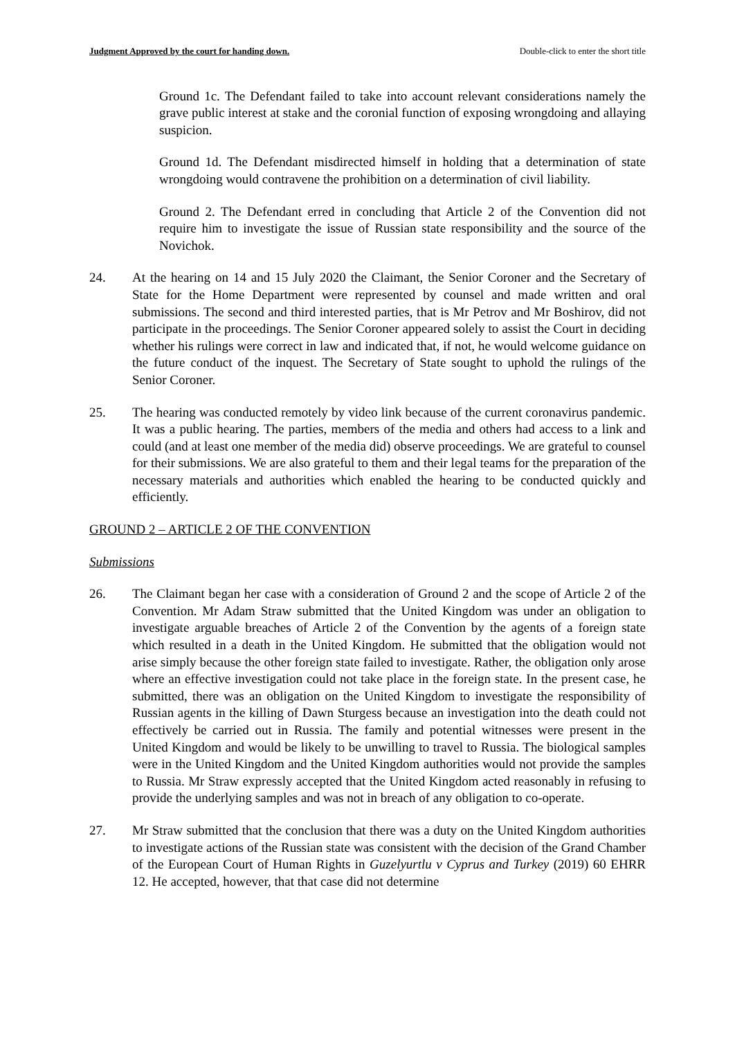Judgment Approved by the court for handing down. Double-click to enter the short title
Ground 1c. The Defendant failed to take into account relevant considerations namely the grave public interest at stake and the coronial function of exposing wrongdoing and allaying suspicion.
Ground 1d. The Defendant misdirected himself in holding that a determination of state wrongdoing would contravene the prohibition on a determination of civil liability.
Ground 2. The Defendant erred in concluding that Article 2 of the Convention did not require him to investigate the issue of Russian state responsibility and the source of the Novichok.
24. At the hearing on 14 and 15 July 2020 the Claimant, the Senior Coroner and the Secretary of State for the Home Department were represented by counsel and made written and oral submissions. The second and third interested parties, that is Mr Petrov and Mr Boshirov, did not participate in the proceedings. The Senior Coroner appeared solely to assist the Court in deciding whether his rulings were correct in law and indicated that, if not, he would welcome guidance on the future conduct of the inquest. The Secretary of State sought to uphold the rulings of the Senior Coroner.
25. The hearing was conducted remotely by video link because of the current coronavirus pandemic. It was a public hearing. The parties, members of the media and others had access to a link and could (and at least one member of the media did) observe proceedings. We are grateful to counsel for their submissions. We are also grateful to them and their legal teams for the preparation of the necessary materials and authorities which enabled the hearing to be conducted quickly and efficiently.
GROUND 2 – ARTICLE 2 OF THE CONVENTION
Submissions
26. The Claimant began her case with a consideration of Ground 2 and the scope of Article 2 of the Convention. Mr Adam Straw submitted that the United Kingdom was under an obligation to investigate arguable breaches of Article 2 of the Convention by the agents of a foreign state which resulted in a death in the United Kingdom. He submitted that the obligation would not arise simply because the other foreign state failed to investigate. Rather, the obligation only arose where an effective investigation could not take place in the foreign state. In the present case, he submitted, there was an obligation on the United Kingdom to investigate the responsibility of Russian agents in the killing of Dawn Sturgess because an investigation into the death could not effectively be carried out in Russia. The family and potential witnesses were present in the United Kingdom and would be likely to be unwilling to travel to Russia. The biological samples were in the United Kingdom and the United Kingdom authorities would not provide the samples to Russia. Mr Straw expressly accepted that the United Kingdom acted reasonably in refusing to provide the underlying samples and was not in breach of any obligation to co-operate.
27. Mr Straw submitted that the conclusion that there was a duty on the United Kingdom authorities to investigate actions of the Russian state was consistent with the decision of the Grand Chamber of the European Court of Human Rights in Guzelyurtlu v Cyprus and Turkey (2019) 60 EHRR 12. He accepted, however, that that case did not determine